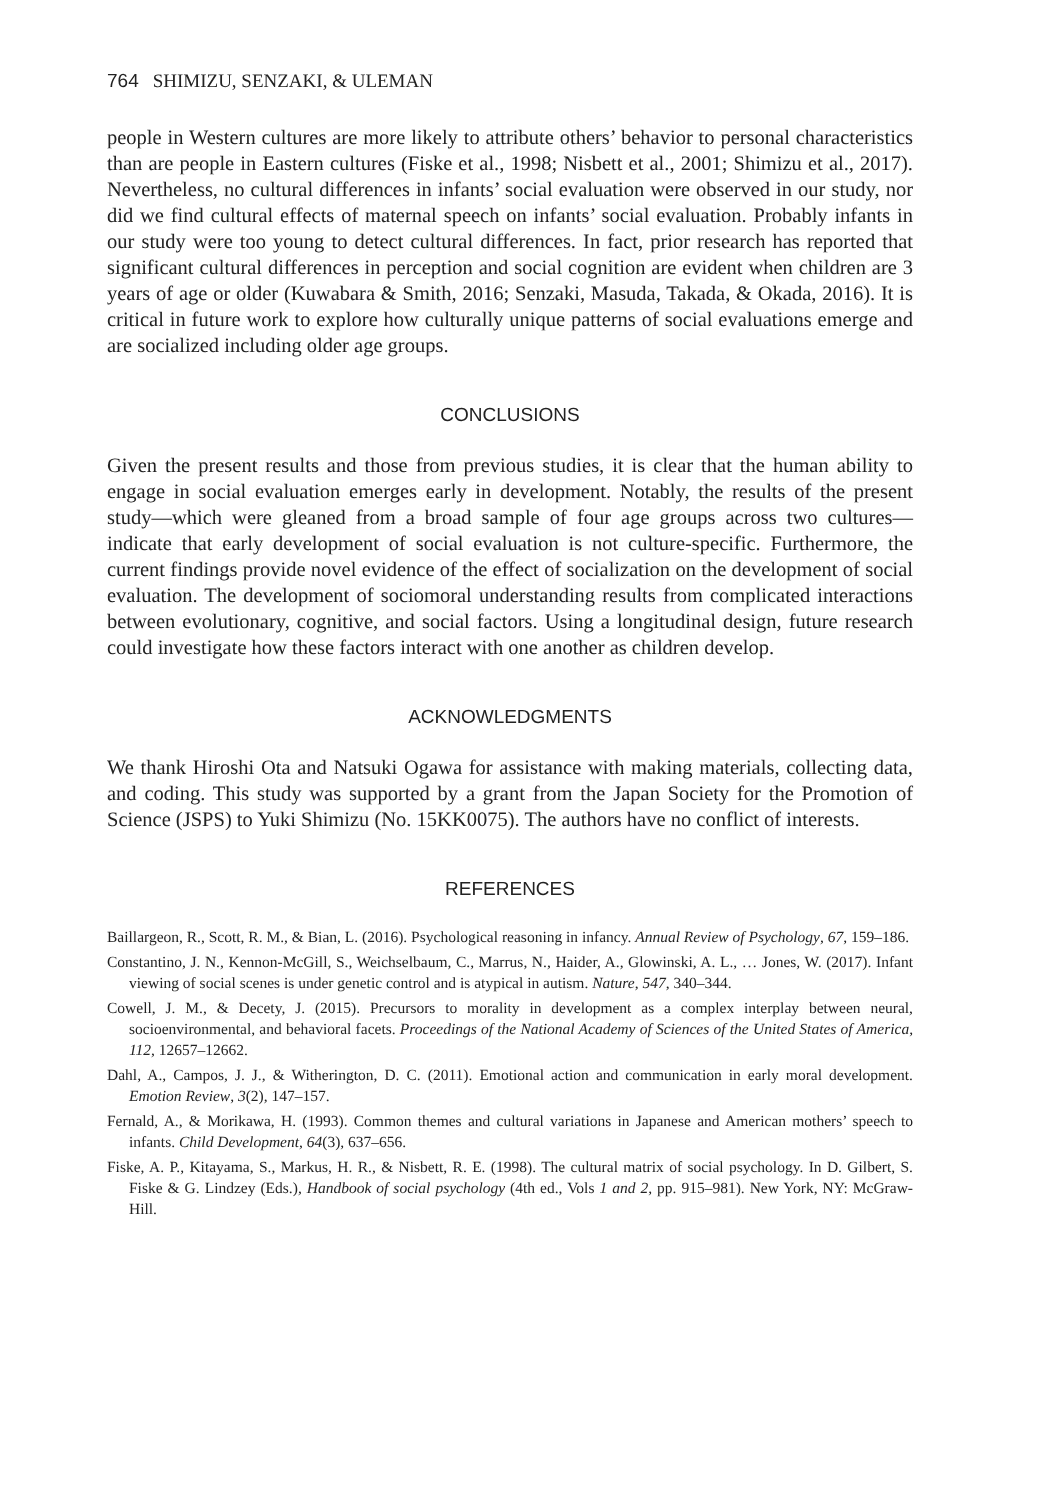764 SHIMIZU, SENZAKI, & ULEMAN
people in Western cultures are more likely to attribute others’ behavior to personal characteristics than are people in Eastern cultures (Fiske et al., 1998; Nisbett et al., 2001; Shimizu et al., 2017). Nevertheless, no cultural differences in infants’ social evaluation were observed in our study, nor did we find cultural effects of maternal speech on infants’ social evaluation. Probably infants in our study were too young to detect cultural differences. In fact, prior research has reported that significant cultural differences in perception and social cognition are evident when children are 3 years of age or older (Kuwabara & Smith, 2016; Senzaki, Masuda, Takada, & Okada, 2016). It is critical in future work to explore how culturally unique patterns of social evaluations emerge and are socialized including older age groups.
CONCLUSIONS
Given the present results and those from previous studies, it is clear that the human ability to engage in social evaluation emerges early in development. Notably, the results of the present study—which were gleaned from a broad sample of four age groups across two cultures—indicate that early development of social evaluation is not culture-specific. Furthermore, the current findings provide novel evidence of the effect of socialization on the development of social evaluation. The development of sociomoral understanding results from complicated interactions between evolutionary, cognitive, and social factors. Using a longitudinal design, future research could investigate how these factors interact with one another as children develop.
ACKNOWLEDGMENTS
We thank Hiroshi Ota and Natsuki Ogawa for assistance with making materials, collecting data, and coding. This study was supported by a grant from the Japan Society for the Promotion of Science (JSPS) to Yuki Shimizu (No. 15KK0075). The authors have no conflict of interests.
REFERENCES
Baillargeon, R., Scott, R. M., & Bian, L. (2016). Psychological reasoning in infancy. Annual Review of Psychology, 67, 159–186.
Constantino, J. N., Kennon-McGill, S., Weichselbaum, C., Marrus, N., Haider, A., Glowinski, A. L., … Jones, W. (2017). Infant viewing of social scenes is under genetic control and is atypical in autism. Nature, 547, 340–344.
Cowell, J. M., & Decety, J. (2015). Precursors to morality in development as a complex interplay between neural, socioenvironmental, and behavioral facets. Proceedings of the National Academy of Sciences of the United States of America, 112, 12657–12662.
Dahl, A., Campos, J. J., & Witherington, D. C. (2011). Emotional action and communication in early moral development. Emotion Review, 3(2), 147–157.
Fernald, A., & Morikawa, H. (1993). Common themes and cultural variations in Japanese and American mothers’ speech to infants. Child Development, 64(3), 637–656.
Fiske, A. P., Kitayama, S., Markus, H. R., & Nisbett, R. E. (1998). The cultural matrix of social psychology. In D. Gilbert, S. Fiske & G. Lindzey (Eds.), Handbook of social psychology (4th ed., Vols 1 and 2, pp. 915–981). New York, NY: McGraw-Hill.